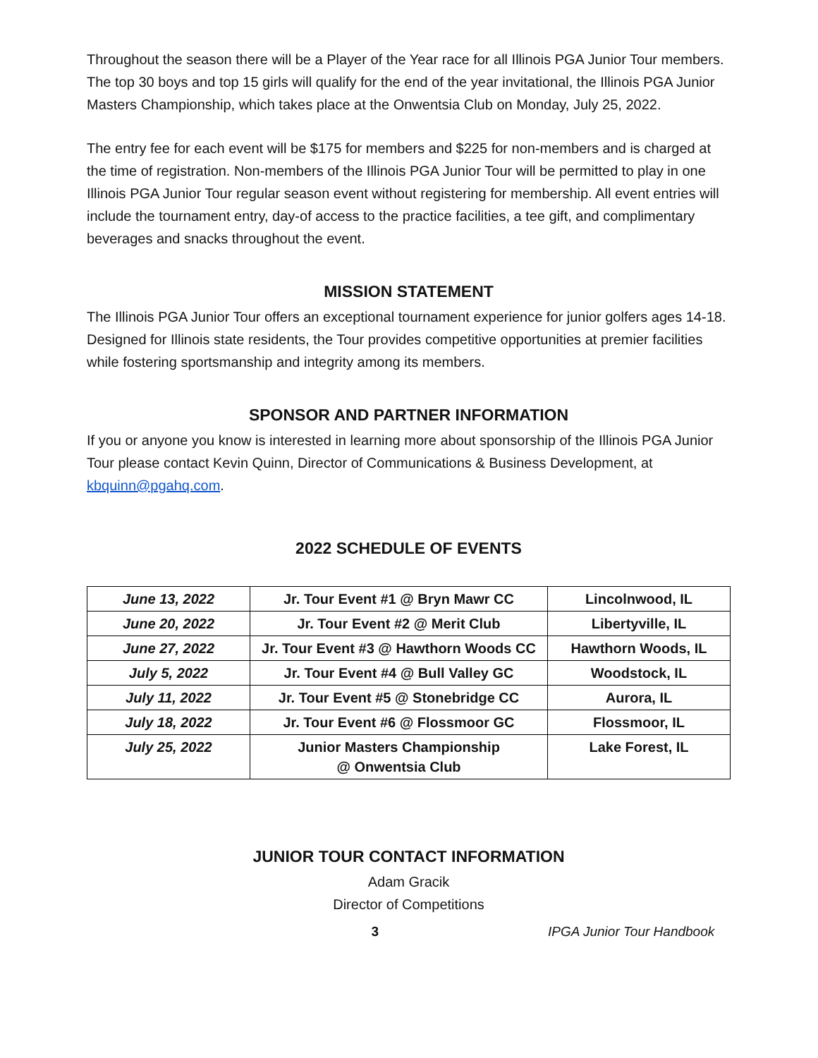Throughout the season there will be a Player of the Year race for all Illinois PGA Junior Tour members. The top 30 boys and top 15 girls will qualify for the end of the year invitational, the Illinois PGA Junior Masters Championship, which takes place at the Onwentsia Club on Monday, July 25, 2022.
The entry fee for each event will be $175 for members and $225 for non-members and is charged at the time of registration. Non-members of the Illinois PGA Junior Tour will be permitted to play in one Illinois PGA Junior Tour regular season event without registering for membership. All event entries will include the tournament entry, day-of access to the practice facilities, a tee gift, and complimentary beverages and snacks throughout the event.
MISSION STATEMENT
The Illinois PGA Junior Tour offers an exceptional tournament experience for junior golfers ages 14-18. Designed for Illinois state residents, the Tour provides competitive opportunities at premier facilities while fostering sportsmanship and integrity among its members.
SPONSOR AND PARTNER INFORMATION
If you or anyone you know is interested in learning more about sponsorship of the Illinois PGA Junior Tour please contact Kevin Quinn, Director of Communications & Business Development, at kbquinn@pgahq.com.
2022 SCHEDULE OF EVENTS
| June 13, 2022 | Jr. Tour Event #1 @ Bryn Mawr CC | Lincolnwood, IL |
| June 20, 2022 | Jr. Tour Event #2 @ Merit Club | Libertyville, IL |
| June 27, 2022 | Jr. Tour Event #3 @ Hawthorn Woods CC | Hawthorn Woods, IL |
| July 5, 2022 | Jr. Tour Event #4 @ Bull Valley GC | Woodstock, IL |
| July 11, 2022 | Jr. Tour Event #5 @ Stonebridge CC | Aurora, IL |
| July 18, 2022 | Jr. Tour Event #6 @ Flossmoor GC | Flossmoor, IL |
| July 25, 2022 | Junior Masters Championship @ Onwentsia Club | Lake Forest, IL |
JUNIOR TOUR CONTACT INFORMATION
Adam Gracik
Director of Competitions
3 IPGA Junior Tour Handbook